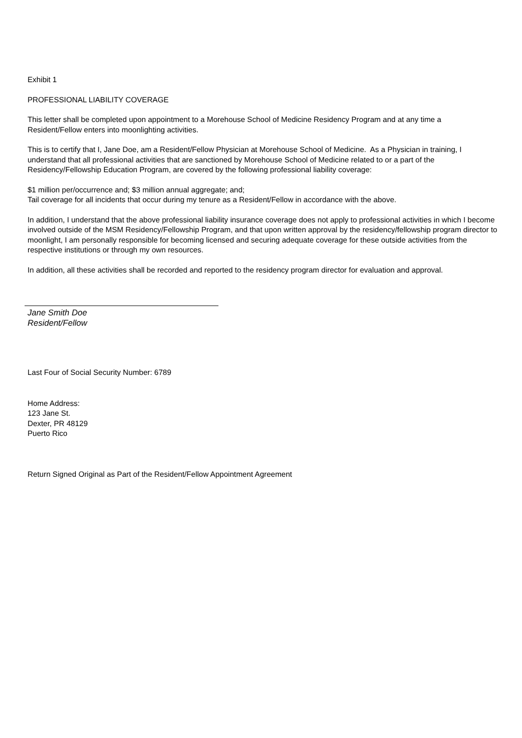Exhibit 1
PROFESSIONAL LIABILITY COVERAGE
This letter shall be completed upon appointment to a Morehouse School of Medicine Residency Program and at any time a Resident/Fellow enters into moonlighting activities.
This is to certify that I, Jane Doe, am a Resident/Fellow Physician at Morehouse School of Medicine. As a Physician in training, I understand that all professional activities that are sanctioned by Morehouse School of Medicine related to or a part of the Residency/Fellowship Education Program, are covered by the following professional liability coverage:
$1 million per/occurrence and; $3 million annual aggregate; and;
Tail coverage for all incidents that occur during my tenure as a Resident/Fellow in accordance with the above.
In addition, I understand that the above professional liability insurance coverage does not apply to professional activities in which I become involved outside of the MSM Residency/Fellowship Program, and that upon written approval by the residency/fellowship program director to moonlight, I am personally responsible for becoming licensed and securing adequate coverage for these outside activities from the respective institutions or through my own resources.
In addition, all these activities shall be recorded and reported to the residency program director for evaluation and approval.
Jane Smith Doe
Resident/Fellow
Last Four of Social Security Number: 6789
Home Address:
123 Jane St.
Dexter, PR 48129
Puerto Rico
Return Signed Original as Part of the Resident/Fellow Appointment Agreement